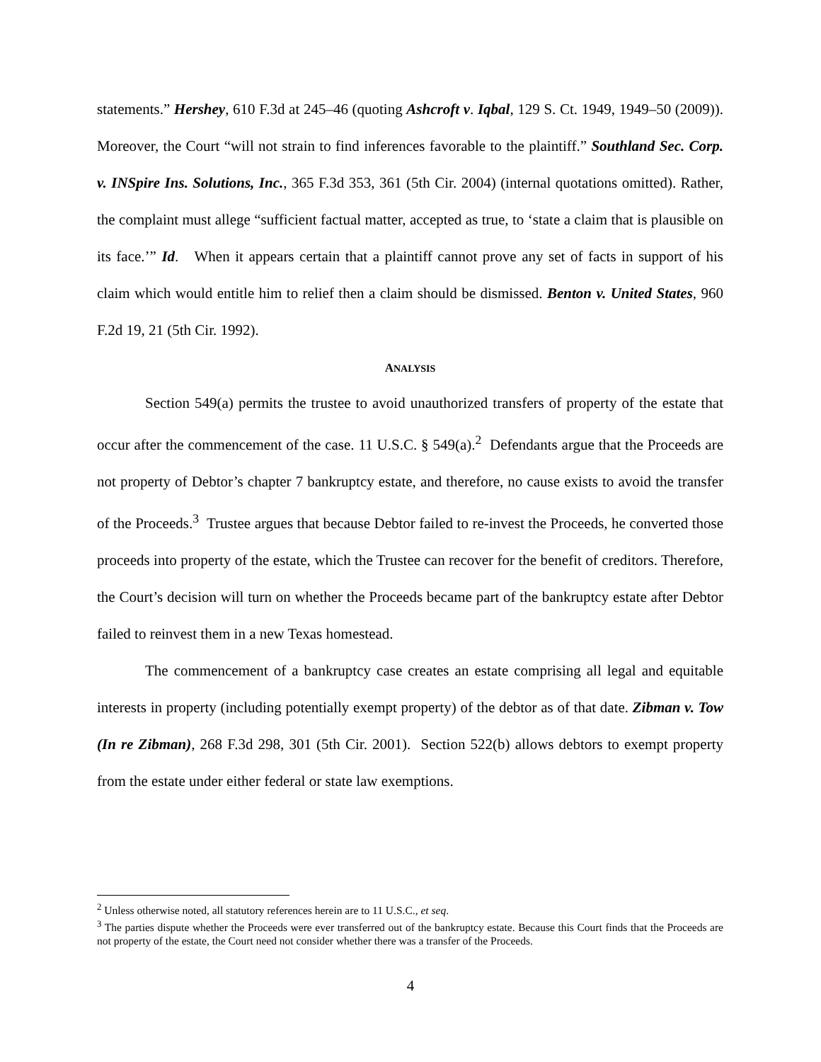statements.” Hershey, 610 F.3d at 245–46 (quoting Ashcroft v. Iqbal, 129 S. Ct. 1949, 1949–50 (2009)). Moreover, the Court “will not strain to find inferences favorable to the plaintiff.” Southland Sec. Corp. v. INSpire Ins. Solutions, Inc., 365 F.3d 353, 361 (5th Cir. 2004) (internal quotations omitted). Rather, the complaint must allege “sufficient factual matter, accepted as true, to ‘state a claim that is plausible on its face.’” Id. When it appears certain that a plaintiff cannot prove any set of facts in support of his claim which would entitle him to relief then a claim should be dismissed. Benton v. United States, 960 F.2d 19, 21 (5th Cir. 1992).
ANALYSIS
Section 549(a) permits the trustee to avoid unauthorized transfers of property of the estate that occur after the commencement of the case. 11 U.S.C. § 549(a).<sup>2</sup> Defendants argue that the Proceeds are not property of Debtor’s chapter 7 bankruptcy estate, and therefore, no cause exists to avoid the transfer of the Proceeds.<sup>3</sup> Trustee argues that because Debtor failed to re-invest the Proceeds, he converted those proceeds into property of the estate, which the Trustee can recover for the benefit of creditors. Therefore, the Court’s decision will turn on whether the Proceeds became part of the bankruptcy estate after Debtor failed to reinvest them in a new Texas homestead.
The commencement of a bankruptcy case creates an estate comprising all legal and equitable interests in property (including potentially exempt property) of the debtor as of that date. Zibman v. Tow (In re Zibman), 268 F.3d 298, 301 (5th Cir. 2001). Section 522(b) allows debtors to exempt property from the estate under either federal or state law exemptions.
<sup>2</sup> Unless otherwise noted, all statutory references herein are to 11 U.S.C., et seq.
<sup>3</sup> The parties dispute whether the Proceeds were ever transferred out of the bankruptcy estate. Because this Court finds that the Proceeds are not property of the estate, the Court need not consider whether there was a transfer of the Proceeds.
4